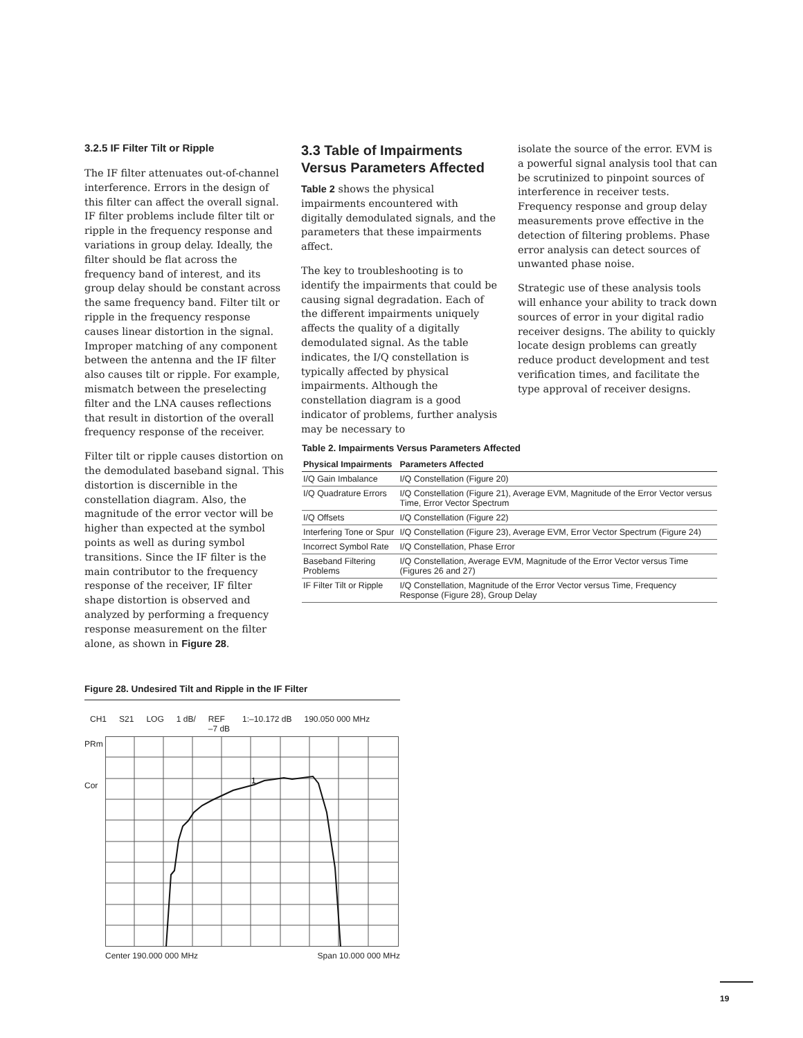3.2.5 IF Filter Tilt or Ripple
The IF filter attenuates out-of-channel interference. Errors in the design of this filter can affect the overall signal. IF filter problems include filter tilt or ripple in the frequency response and variations in group delay. Ideally, the filter should be flat across the frequency band of interest, and its group delay should be constant across the same frequency band. Filter tilt or ripple in the frequency response causes linear distortion in the signal. Improper matching of any component between the antenna and the IF filter also causes tilt or ripple. For example, mismatch between the preselecting filter and the LNA causes reflections that result in distortion of the overall frequency response of the receiver.
Filter tilt or ripple causes distortion on the demodulated baseband signal. This distortion is discernible in the constellation diagram. Also, the magnitude of the error vector will be higher than expected at the symbol points as well as during symbol transitions. Since the IF filter is the main contributor to the frequency response of the receiver, IF filter shape distortion is observed and analyzed by performing a frequency response measurement on the filter alone, as shown in Figure 28.
3.3 Table of Impairments Versus Parameters Affected
Table 2 shows the physical impairments encountered with digitally demodulated signals, and the parameters that these impairments affect.
The key to troubleshooting is to identify the impairments that could be causing signal degradation. Each of the different impairments uniquely affects the quality of a digitally demodulated signal. As the table indicates, the I/Q constellation is typically affected by physical impairments. Although the constellation diagram is a good indicator of problems, further analysis may be necessary to
isolate the source of the error. EVM is a powerful signal analysis tool that can be scrutinized to pinpoint sources of interference in receiver tests. Frequency response and group delay measurements prove effective in the detection of filtering problems. Phase error analysis can detect sources of unwanted phase noise.
Strategic use of these analysis tools will enhance your ability to track down sources of error in your digital radio receiver designs. The ability to quickly locate design problems can greatly reduce product development and test verification times, and facilitate the type approval of receiver designs.
Table 2. Impairments Versus Parameters Affected
| Physical Impairments | Parameters Affected |
| --- | --- |
| I/Q Gain Imbalance | I/Q Constellation (Figure 20) |
| I/Q Quadrature Errors | I/Q Constellation (Figure 21), Average EVM, Magnitude of the Error Vector versus Time, Error Vector Spectrum |
| I/Q Offsets | I/Q Constellation (Figure 22) |
| Interfering Tone or Spur | I/Q Constellation (Figure 23), Average EVM, Error Vector Spectrum (Figure 24) |
| Incorrect Symbol Rate | I/Q Constellation, Phase Error |
| Baseband Filtering Problems | I/Q Constellation, Average EVM, Magnitude of the Error Vector versus Time (Figures 26 and 27) |
| IF Filter Tilt or Ripple | I/Q Constellation, Magnitude of the Error Vector versus Time, Frequency Response (Figure 28), Group Delay |
Figure 28. Undesired Tilt and Ripple in the IF Filter
CH1 S21 LOG 1 dB/ REF
–7 dB 1:–10.172 dB 190.050 000 MHz
PRm
Cor
1
Center 190.000 000 MHz Span 10.000 000 MHz
19